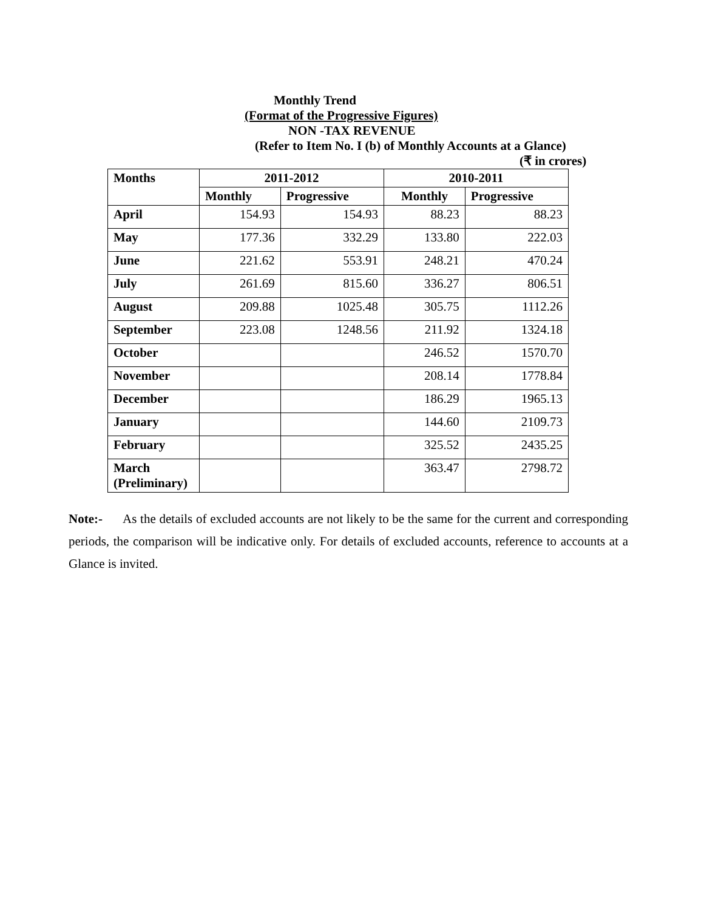Monthly Trend
(Format of the Progressive Figures)
NON -TAX REVENUE
(Refer to Item No. I (b) of Monthly Accounts at a Glance)
(₹ in crores)
| Months | 2011-2012 | | 2010-2011 | |
| --- | --- | --- | --- | --- |
| | Monthly | Progressive | Monthly | Progressive |
| April | 154.93 | 154.93 | 88.23 | 88.23 |
| May | 177.36 | 332.29 | 133.80 | 222.03 |
| June | 221.62 | 553.91 | 248.21 | 470.24 |
| July | 261.69 | 815.60 | 336.27 | 806.51 |
| August | 209.88 | 1025.48 | 305.75 | 1112.26 |
| September | 223.08 | 1248.56 | 211.92 | 1324.18 |
| October | | | 246.52 | 1570.70 |
| November | | | 208.14 | 1778.84 |
| December | | | 186.29 | 1965.13 |
| January | | | 144.60 | 2109.73 |
| February | | | 325.52 | 2435.25 |
| March (Preliminary) | | | 363.47 | 2798.72 |
Note:- As the details of excluded accounts are not likely to be the same for the current and corresponding periods, the comparison will be indicative only. For details of excluded accounts, reference to accounts at a Glance is invited.